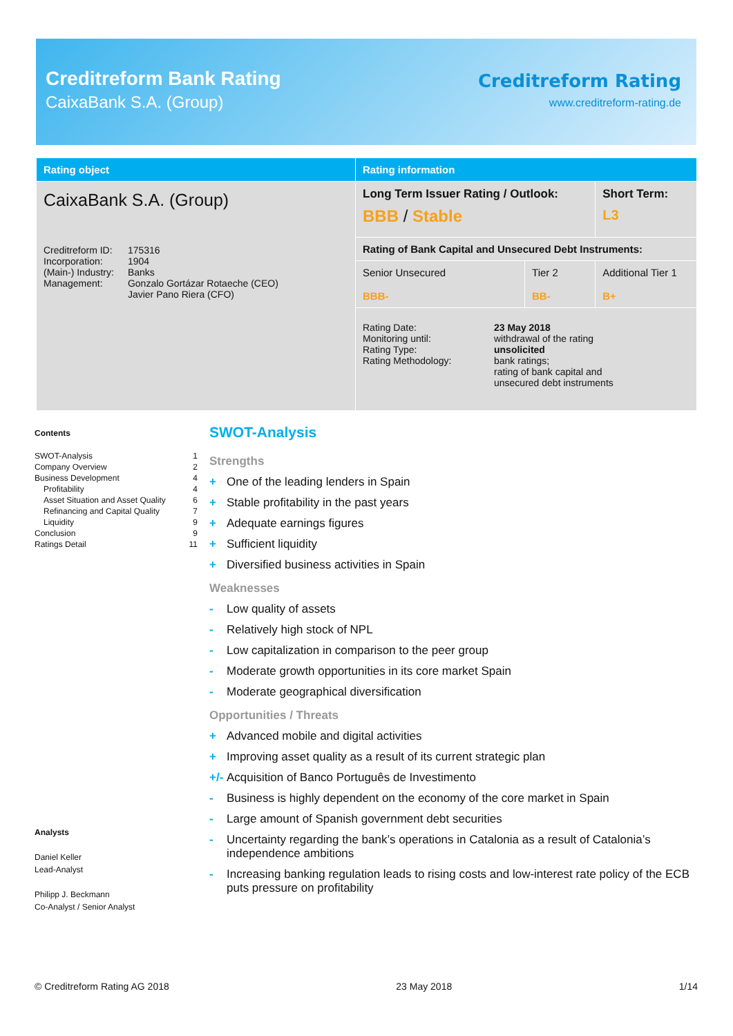Creditreform Bank Rating
CaixaBank S.A. (Group)
Creditreform Rating
www.creditreform-rating.de
| Rating object | Rating information | | |
| --- | --- | --- | --- |
| CaixaBank S.A. (Group) / Creditreform ID: Incorporation: (Main-) Industry: Management: / 175316 1904 Banks Gonzalo Gortázar Rotaeche (CEO) Javier Pano Riera (CFO) / | Long Term Issuer Rating / Outlook: BBB / Stable | | Short Term: L3 |
| | Rating of Bank Capital and Unsecured Debt Instruments: | | |
| | Senior Unsecured BBB- | Tier 2 BB- | Additional Tier 1 B+ |
| | / Rating Date: Monitoring until: Rating Type: Rating Methodology: / 23 May 2018 withdrawal of the rating unsolicited bank ratings; rating of bank capital and unsecured debt instruments / | | |
Contents
SWOT-Analysis 1
Company Overview 2
Business Development 4
Profitability 4
Asset Situation and Asset Quality 6
Refinancing and Capital Quality 7
Liquidity 9
Conclusion 9
Ratings Detail 11
Analysts
Daniel Keller
Lead-Analyst
Philipp J. Beckmann
Co-Analyst / Senior Analyst
SWOT-Analysis
Strengths
+ One of the leading lenders in Spain
+ Stable profitability in the past years
+ Adequate earnings figures
+ Sufficient liquidity
+ Diversified business activities in Spain
Weaknesses
- Low quality of assets
- Relatively high stock of NPL
- Low capitalization in comparison to the peer group
- Moderate growth opportunities in its core market Spain
- Moderate geographical diversification
Opportunities / Threats
+ Advanced mobile and digital activities
+ Improving asset quality as a result of its current strategic plan
+/- Acquisition of Banco Português de Investimento
- Business is highly dependent on the economy of the core market in Spain
- Large amount of Spanish government debt securities
- Uncertainty regarding the bank’s operations in Catalonia as a result of Catalonia’s independence ambitions
- Increasing banking regulation leads to rising costs and low-interest rate policy of the ECB puts pressure on profitability
© Creditreform Rating AG 2018 23 May 2018 1/14